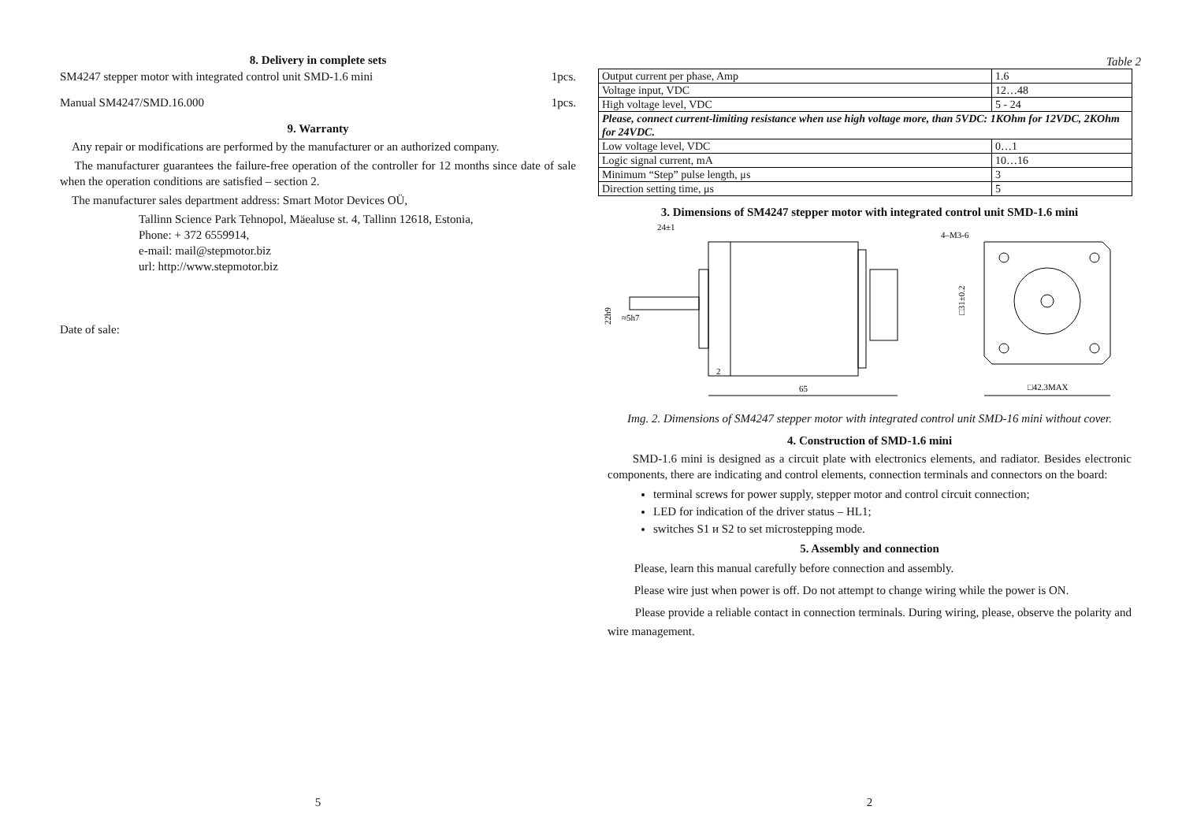8. Delivery in complete sets
SM4247 stepper motor with integrated control unit SMD-1.6 mini 1pcs.
Manual SM4247/SMD.16.000 1pcs.
9. Warranty
Any repair or modifications are performed by the manufacturer or an authorized company.
The manufacturer guarantees the failure-free operation of the controller for 12 months since date of sale when the operation conditions are satisfied – section 2.
The manufacturer sales department address: Smart Motor Devices OÜ,
Tallinn Science Park Tehnopol, Mäealuse st. 4, Tallinn 12618, Estonia,
Phone: + 372 6559914,
e-mail: mail@stepmotor.biz
url: http://www.stepmotor.biz
Date of sale:
5
Table 2
| Output current per phase, Amp | 1.6 |
| Voltage input, VDC | 12…48 |
| High voltage level, VDC | 5 - 24 |
| Please, connect current-limiting resistance when use high voltage more, than 5VDC: 1KOhm for 12VDC, 2KOhm for 24VDC. | |
| Low voltage level, VDC | 0…1 |
| Logic signal current, mA | 10…16 |
| Minimum “Step” pulse length, μs | 3 |
| Direction setting time, μs | 5 |
3. Dimensions of SM4247 stepper motor with integrated control unit SMD-1.6 mini
24±1
4–M3-6
2
65
□42.3MAX
≈5h7
22h9
□31±0.2
Img. 2. Dimensions of SM4247 stepper motor with integrated control unit SMD-16 mini without cover.
4. Construction of SMD-1.6 mini
SMD-1.6 mini is designed as a circuit plate with electronics elements, and radiator. Besides electronic components, there are indicating and control elements, connection terminals and connectors on the board:
terminal screws for power supply, stepper motor and control circuit connection;
LED for indication of the driver status – HL1;
switches S1 и S2 to set microstepping mode.
5. Assembly and connection
Please, learn this manual carefully before connection and assembly.
Please wire just when power is off. Do not attempt to change wiring while the power is ON.
Please provide a reliable contact in connection terminals. During wiring, please, observe the polarity and wire management.
2